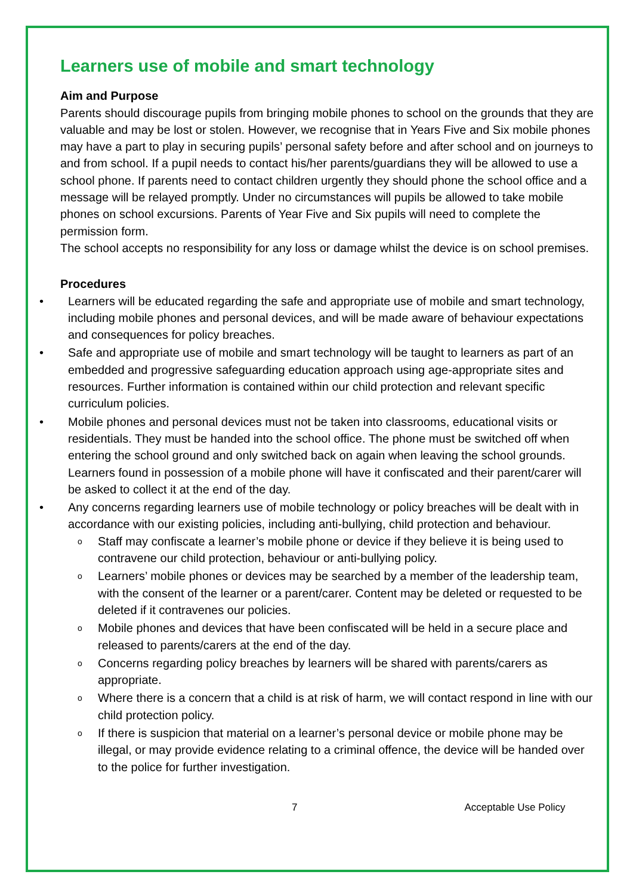Learners use of mobile and smart technology
Aim and Purpose
Parents should discourage pupils from bringing mobile phones to school on the grounds that they are valuable and may be lost or stolen. However, we recognise that in Years Five and Six mobile phones may have a part to play in securing pupils’ personal safety before and after school and on journeys to and from school. If a pupil needs to contact his/her parents/guardians they will be allowed to use a school phone. If parents need to contact children urgently they should phone the school office and a message will be relayed promptly. Under no circumstances will pupils be allowed to take mobile phones on school excursions. Parents of Year Five and Six pupils will need to complete the permission form.
The school accepts no responsibility for any loss or damage whilst the device is on school premises.
Procedures
• Learners will be educated regarding the safe and appropriate use of mobile and smart technology, including mobile phones and personal devices, and will be made aware of behaviour expectations and consequences for policy breaches.
• Safe and appropriate use of mobile and smart technology will be taught to learners as part of an embedded and progressive safeguarding education approach using age-appropriate sites and resources. Further information is contained within our child protection and relevant specific curriculum policies.
• Mobile phones and personal devices must not be taken into classrooms, educational visits or residentials. They must be handed into the school office. The phone must be switched off when entering the school ground and only switched back on again when leaving the school grounds. Learners found in possession of a mobile phone will have it confiscated and their parent/carer will be asked to collect it at the end of the day.
• Any concerns regarding learners use of mobile technology or policy breaches will be dealt with in accordance with our existing policies, including anti-bullying, child protection and behaviour.
o Staff may confiscate a learner’s mobile phone or device if they believe it is being used to contravene our child protection, behaviour or anti-bullying policy.
o Learners’ mobile phones or devices may be searched by a member of the leadership team, with the consent of the learner or a parent/carer. Content may be deleted or requested to be deleted if it contravenes our policies.
o Mobile phones and devices that have been confiscated will be held in a secure place and released to parents/carers at the end of the day.
o Concerns regarding policy breaches by learners will be shared with parents/carers as appropriate.
o Where there is a concern that a child is at risk of harm, we will contact respond in line with our child protection policy.
o If there is suspicion that material on a learner’s personal device or mobile phone may be illegal, or may provide evidence relating to a criminal offence, the device will be handed over to the police for further investigation.
7 Acceptable Use Policy